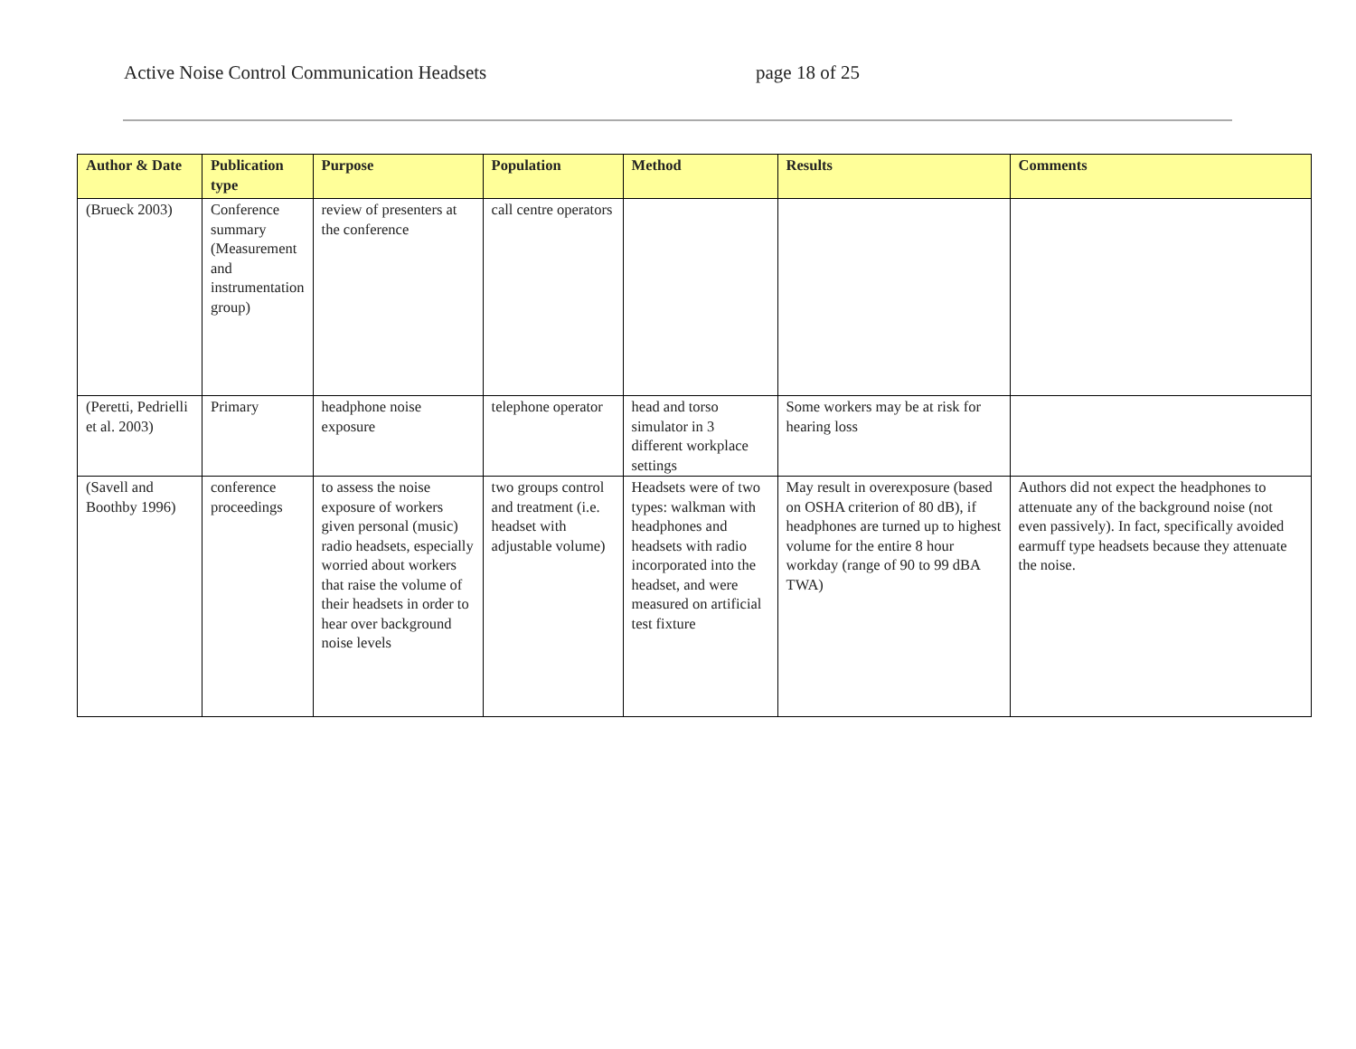Active Noise Control Communication Headsets page 18 of 25
| Author & Date | Publication type | Purpose | Population | Method | Results | Comments |
| --- | --- | --- | --- | --- | --- | --- |
| (Brueck 2003) | Conference summary (Measurement and instrumentation group) | review of presenters at the conference | call centre operators | | | |
| (Peretti, Pedrielli et al. 2003) | Primary | headphone noise exposure | telephone operator | head and torso simulator in 3 different workplace settings | Some workers may be at risk for hearing loss | |
| (Savell and Boothby 1996) | conference proceedings | to assess the noise exposure of workers given personal (music) radio headsets, especially worried about workers that raise the volume of their headsets in order to hear over background noise levels | two groups control and treatment (i.e. headset with adjustable volume) | Headsets were of two types: walkman with headphones and headsets with radio incorporated into the headset, and were measured on artificial test fixture | May result in overexposure (based on OSHA criterion of 80 dB), if headphones are turned up to highest volume for the entire 8 hour workday (range of 90 to 99 dBA TWA) | Authors did not expect the headphones to attenuate any of the background noise (not even passively). In fact, specifically avoided earmuff type headsets because they attenuate the noise. |